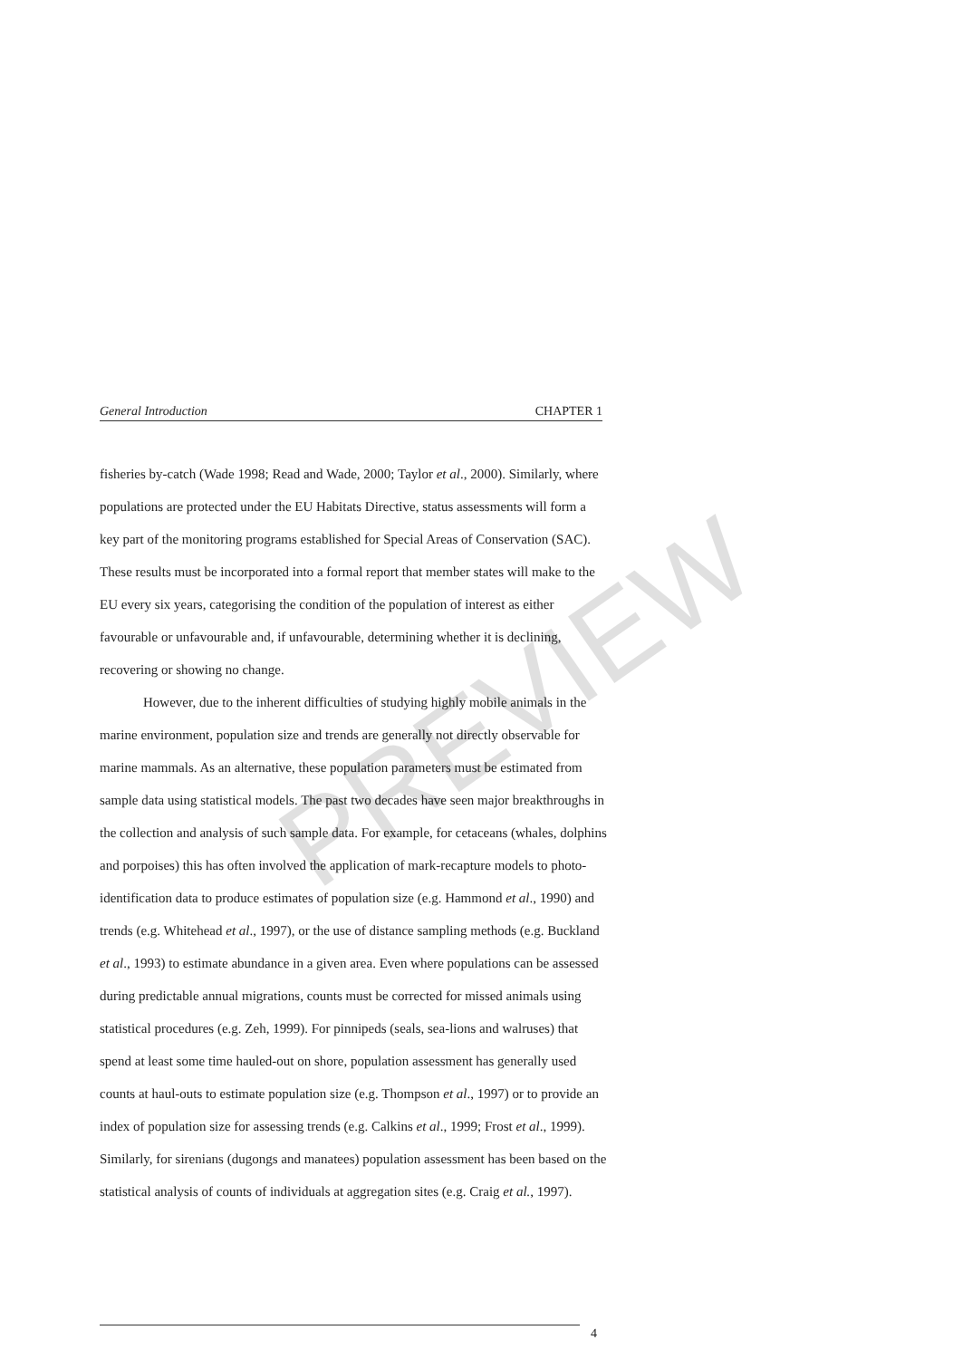General Introduction CHAPTER 1
fisheries by-catch (Wade 1998; Read and Wade, 2000; Taylor et al., 2000). Similarly, where populations are protected under the EU Habitats Directive, status assessments will form a key part of the monitoring programs established for Special Areas of Conservation (SAC). These results must be incorporated into a formal report that member states will make to the EU every six years, categorising the condition of the population of interest as either favourable or unfavourable and, if unfavourable, determining whether it is declining, recovering or showing no change.
However, due to the inherent difficulties of studying highly mobile animals in the marine environment, population size and trends are generally not directly observable for marine mammals. As an alternative, these population parameters must be estimated from sample data using statistical models. The past two decades have seen major breakthroughs in the collection and analysis of such sample data. For example, for cetaceans (whales, dolphins and porpoises) this has often involved the application of mark-recapture models to photo-identification data to produce estimates of population size (e.g. Hammond et al., 1990) and trends (e.g. Whitehead et al., 1997), or the use of distance sampling methods (e.g. Buckland et al., 1993) to estimate abundance in a given area. Even where populations can be assessed during predictable annual migrations, counts must be corrected for missed animals using statistical procedures (e.g. Zeh, 1999). For pinnipeds (seals, sea-lions and walruses) that spend at least some time hauled-out on shore, population assessment has generally used counts at haul-outs to estimate population size (e.g. Thompson et al., 1997) or to provide an index of population size for assessing trends (e.g. Calkins et al., 1999; Frost et al., 1999). Similarly, for sirenians (dugongs and manatees) population assessment has been based on the statistical analysis of counts of individuals at aggregation sites (e.g. Craig et al., 1997).
PREVIEW
4